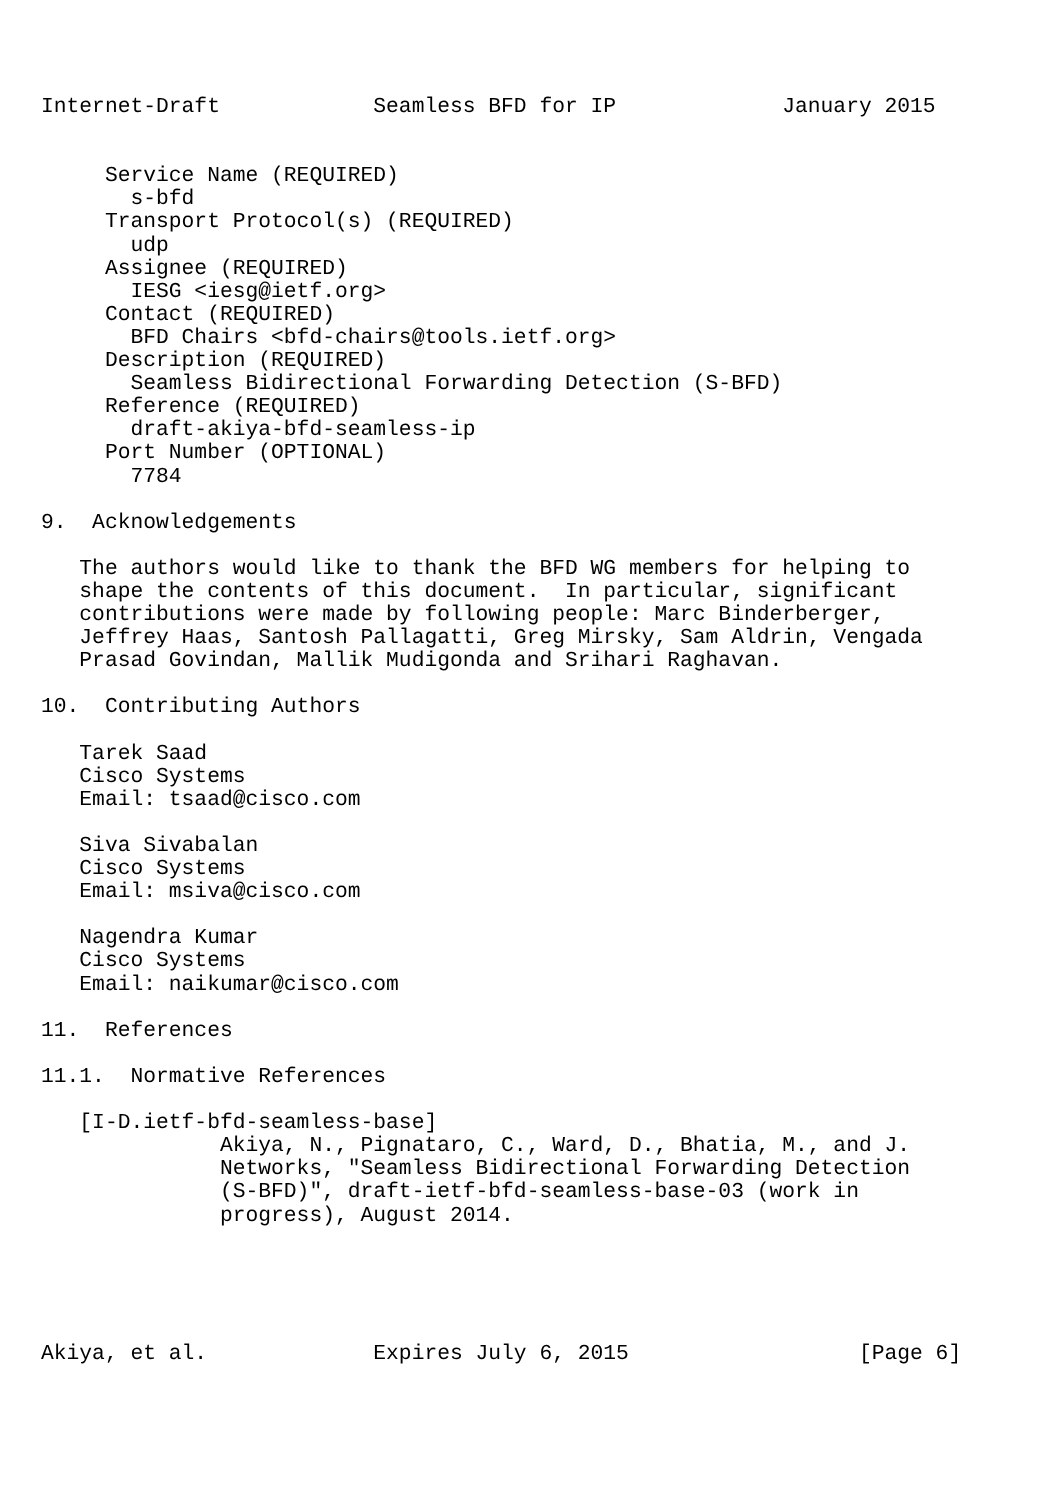Internet-Draft            Seamless BFD for IP             January 2015


     Service Name (REQUIRED)
       s-bfd
     Transport Protocol(s) (REQUIRED)
       udp
     Assignee (REQUIRED)
       IESG <iesg@ietf.org>
     Contact (REQUIRED)
       BFD Chairs <bfd-chairs@tools.ietf.org>
     Description (REQUIRED)
       Seamless Bidirectional Forwarding Detection (S-BFD)
     Reference (REQUIRED)
       draft-akiya-bfd-seamless-ip
     Port Number (OPTIONAL)
       7784

9.  Acknowledgements

   The authors would like to thank the BFD WG members for helping to
   shape the contents of this document.  In particular, significant
   contributions were made by following people: Marc Binderberger,
   Jeffrey Haas, Santosh Pallagatti, Greg Mirsky, Sam Aldrin, Vengada
   Prasad Govindan, Mallik Mudigonda and Srihari Raghavan.

10.  Contributing Authors

   Tarek Saad
   Cisco Systems
   Email: tsaad@cisco.com

   Siva Sivabalan
   Cisco Systems
   Email: msiva@cisco.com

   Nagendra Kumar
   Cisco Systems
   Email: naikumar@cisco.com

11.  References

11.1.  Normative References

   [I-D.ietf-bfd-seamless-base]
              Akiya, N., Pignataro, C., Ward, D., Bhatia, M., and J.
              Networks, "Seamless Bidirectional Forwarding Detection
              (S-BFD)", draft-ietf-bfd-seamless-base-03 (work in
              progress), August 2014.





Akiya, et al.             Expires July 6, 2015                  [Page 6]